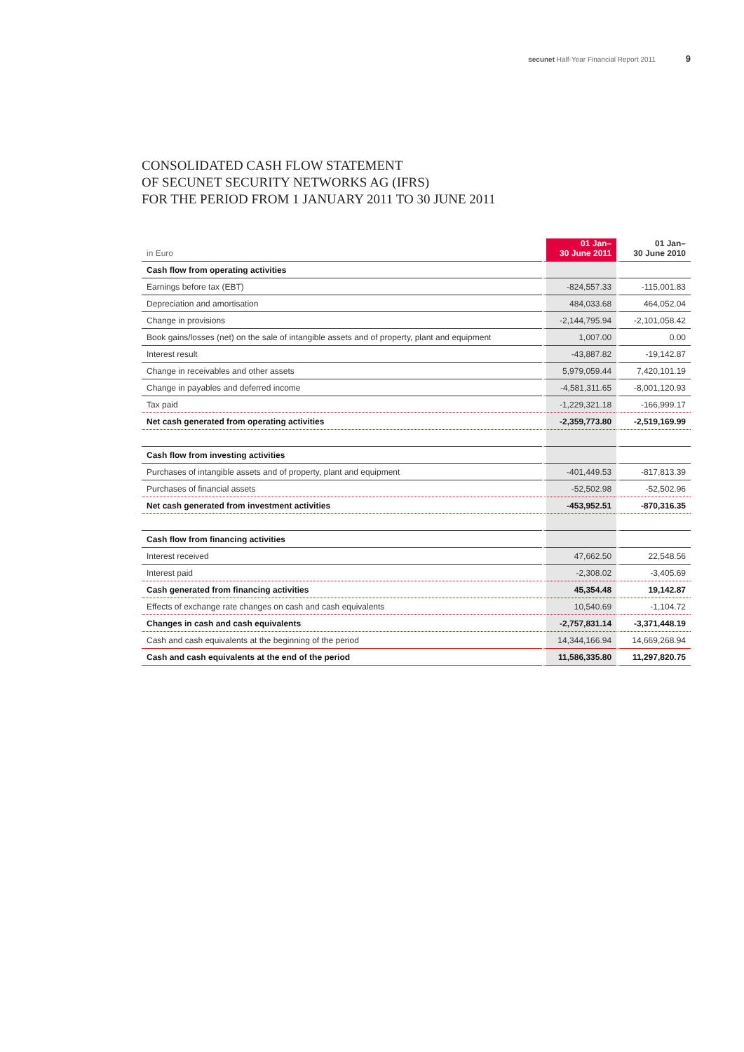secunet Half-Year Financial Report 2011 9
CONSOLIDATED CASH FLOW STATEMENT
OF SECUNET SECURITY NETWORKS AG (IFRS)
FOR THE PERIOD FROM 1 JANUARY 2011 TO 30 JUNE 2011
| in Euro | 01 Jan– 30 June 2011 | 01 Jan– 30 June 2010 |
| --- | --- | --- |
| Cash flow from operating activities | | |
| Earnings before tax (EBT) | -824,557.33 | -115,001.83 |
| Depreciation and amortisation | 484,033.68 | 464,052.04 |
| Change in provisions | -2,144,795.94 | -2,101,058.42 |
| Book gains/losses (net) on the sale of intangible assets and of property, plant and equipment | 1,007.00 | 0.00 |
| Interest result | -43,887.82 | -19,142.87 |
| Change in receivables and other assets | 5,979,059.44 | 7,420,101.19 |
| Change in payables and deferred income | -4,581,311.65 | -8,001,120.93 |
| Tax paid | -1,229,321.18 | -166,999.17 |
| Net cash generated from operating activities | -2,359,773.80 | -2,519,169.99 |
| Cash flow from investing activities | | |
| Purchases of intangible assets and of property, plant and equipment | -401,449.53 | -817,813.39 |
| Purchases of financial assets | -52,502.98 | -52,502.96 |
| Net cash generated from investment activities | -453,952.51 | -870,316.35 |
| Cash flow from financing activities | | |
| Interest received | 47,662.50 | 22,548.56 |
| Interest paid | -2,308.02 | -3,405.69 |
| Cash generated from financing activities | 45,354.48 | 19,142.87 |
| Effects of exchange rate changes on cash and cash equivalents | 10,540.69 | -1,104.72 |
| Changes in cash and cash equivalents | -2,757,831.14 | -3,371,448.19 |
| Cash and cash equivalents at the beginning of the period | 14,344,166.94 | 14,669,268.94 |
| Cash and cash equivalents at the end of the period | 11,586,335.80 | 11,297,820.75 |